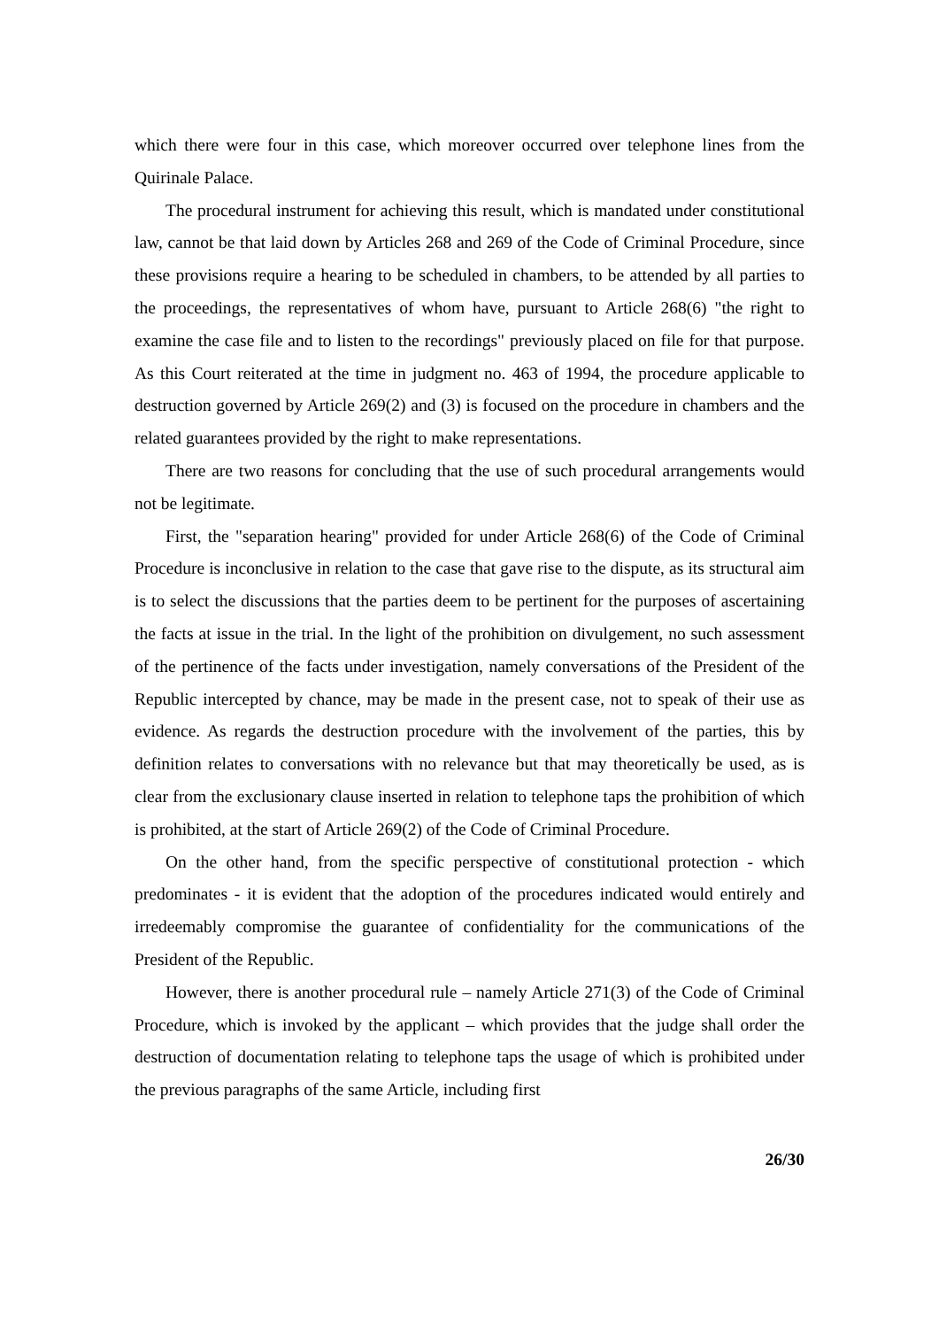which there were four in this case, which moreover occurred over telephone lines from the Quirinale Palace.
The procedural instrument for achieving this result, which is mandated under constitutional law, cannot be that laid down by Articles 268 and 269 of the Code of Criminal Procedure, since these provisions require a hearing to be scheduled in chambers, to be attended by all parties to the proceedings, the representatives of whom have, pursuant to Article 268(6) "the right to examine the case file and to listen to the recordings" previously placed on file for that purpose. As this Court reiterated at the time in judgment no. 463 of 1994, the procedure applicable to destruction governed by Article 269(2) and (3) is focused on the procedure in chambers and the related guarantees provided by the right to make representations.
There are two reasons for concluding that the use of such procedural arrangements would not be legitimate.
First, the "separation hearing" provided for under Article 268(6) of the Code of Criminal Procedure is inconclusive in relation to the case that gave rise to the dispute, as its structural aim is to select the discussions that the parties deem to be pertinent for the purposes of ascertaining the facts at issue in the trial. In the light of the prohibition on divulgement, no such assessment of the pertinence of the facts under investigation, namely conversations of the President of the Republic intercepted by chance, may be made in the present case, not to speak of their use as evidence. As regards the destruction procedure with the involvement of the parties, this by definition relates to conversations with no relevance but that may theoretically be used, as is clear from the exclusionary clause inserted in relation to telephone taps the prohibition of which is prohibited, at the start of Article 269(2) of the Code of Criminal Procedure.
On the other hand, from the specific perspective of constitutional protection - which predominates - it is evident that the adoption of the procedures indicated would entirely and irredeemably compromise the guarantee of confidentiality for the communications of the President of the Republic.
However, there is another procedural rule – namely Article 271(3) of the Code of Criminal Procedure, which is invoked by the applicant – which provides that the judge shall order the destruction of documentation relating to telephone taps the usage of which is prohibited under the previous paragraphs of the same Article, including first
26/30